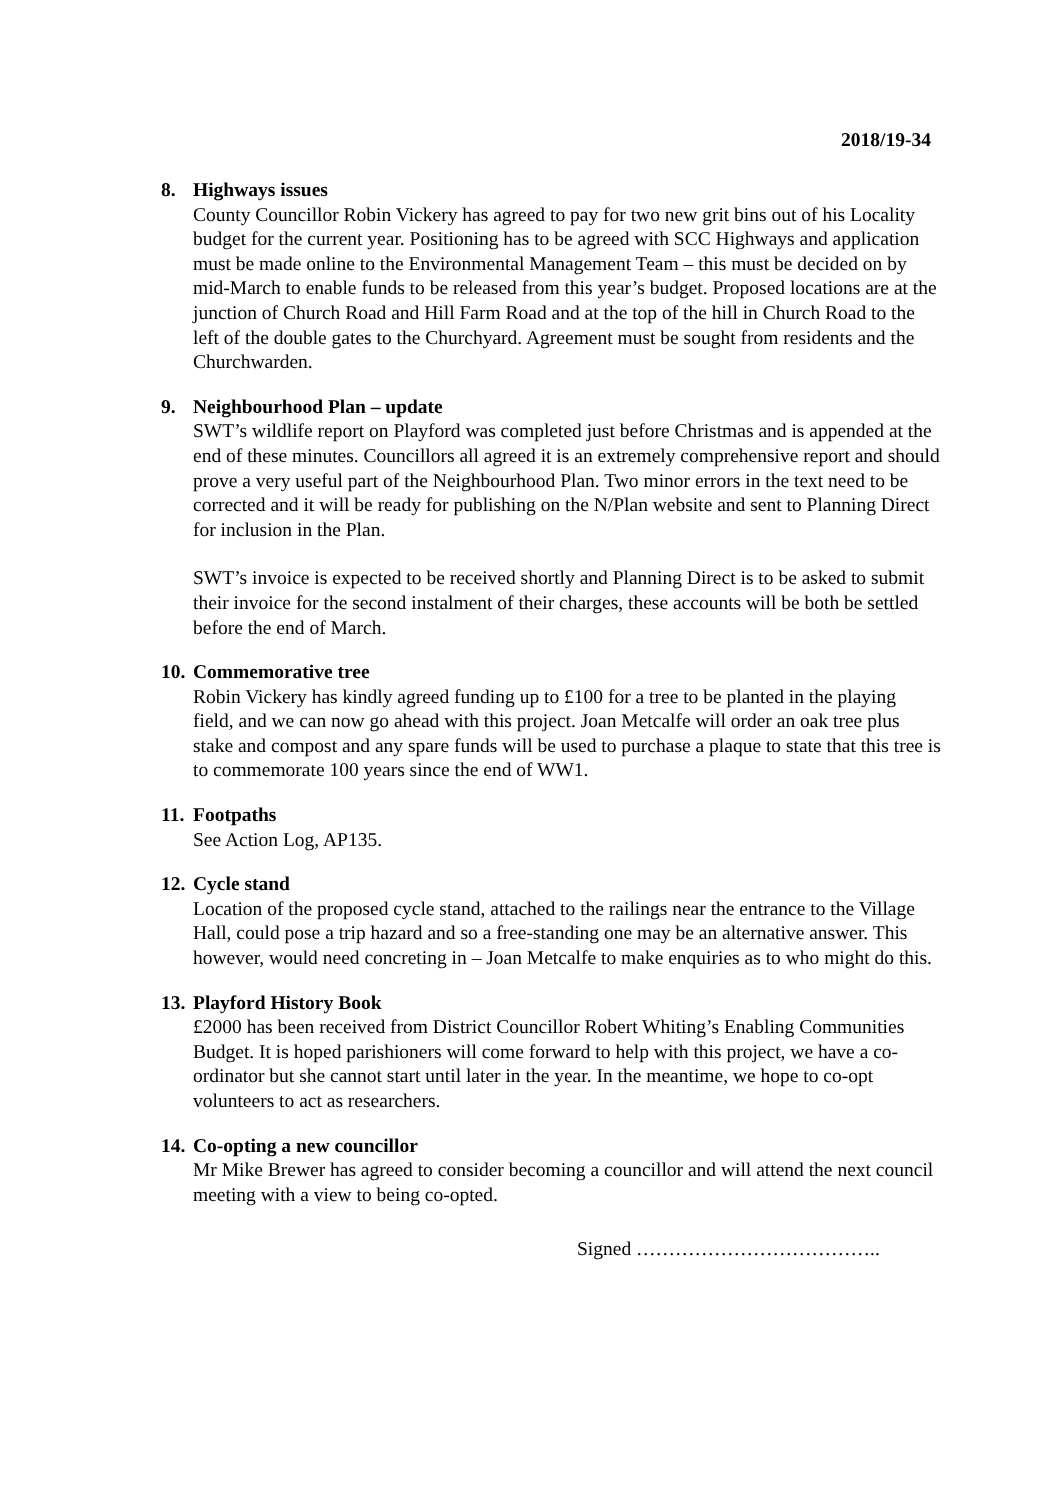2018/19-34
8. Highways issues
County Councillor Robin Vickery has agreed to pay for two new grit bins out of his Locality budget for the current year. Positioning has to be agreed with SCC Highways and application must be made online to the Environmental Management Team – this must be decided on by mid-March to enable funds to be released from this year’s budget. Proposed locations are at the junction of Church Road and Hill Farm Road and at the top of the hill in Church Road to the left of the double gates to the Churchyard. Agreement must be sought from residents and the Churchwarden.
9. Neighbourhood Plan – update
SWT’s wildlife report on Playford was completed just before Christmas and is appended at the end of these minutes. Councillors all agreed it is an extremely comprehensive report and should prove a very useful part of the Neighbourhood Plan. Two minor errors in the text need to be corrected and it will be ready for publishing on the N/Plan website and sent to Planning Direct for inclusion in the Plan.
SWT’s invoice is expected to be received shortly and Planning Direct is to be asked to submit their invoice for the second instalment of their charges, these accounts will be both be settled before the end of March.
10.
Commemorative tree
Robin Vickery has kindly agreed funding up to £100 for a tree to be planted in the playing field, and we can now go ahead with this project. Joan Metcalfe will order an oak tree plus stake and compost and any spare funds will be used to purchase a plaque to state that this tree is to commemorate 100 years since the end of WW1.
11.
Footpaths
See Action Log, AP135.
12.
Cycle stand
Location of the proposed cycle stand, attached to the railings near the entrance to the Village Hall, could pose a trip hazard and so a free-standing one may be an alternative answer. This however, would need concreting in – Joan Metcalfe to make enquiries as to who might do this.
13.
Playford History Book
£2000 has been received from District Councillor Robert Whiting’s Enabling Communities Budget. It is hoped parishioners will come forward to help with this project, we have a co-ordinator but she cannot start until later in the year. In the meantime, we hope to co-opt volunteers to act as researchers.
14.
Co-opting a new councillor
Mr Mike Brewer has agreed to consider becoming a councillor and will attend the next council meeting with a view to being co-opted.
Signed ………………………………..